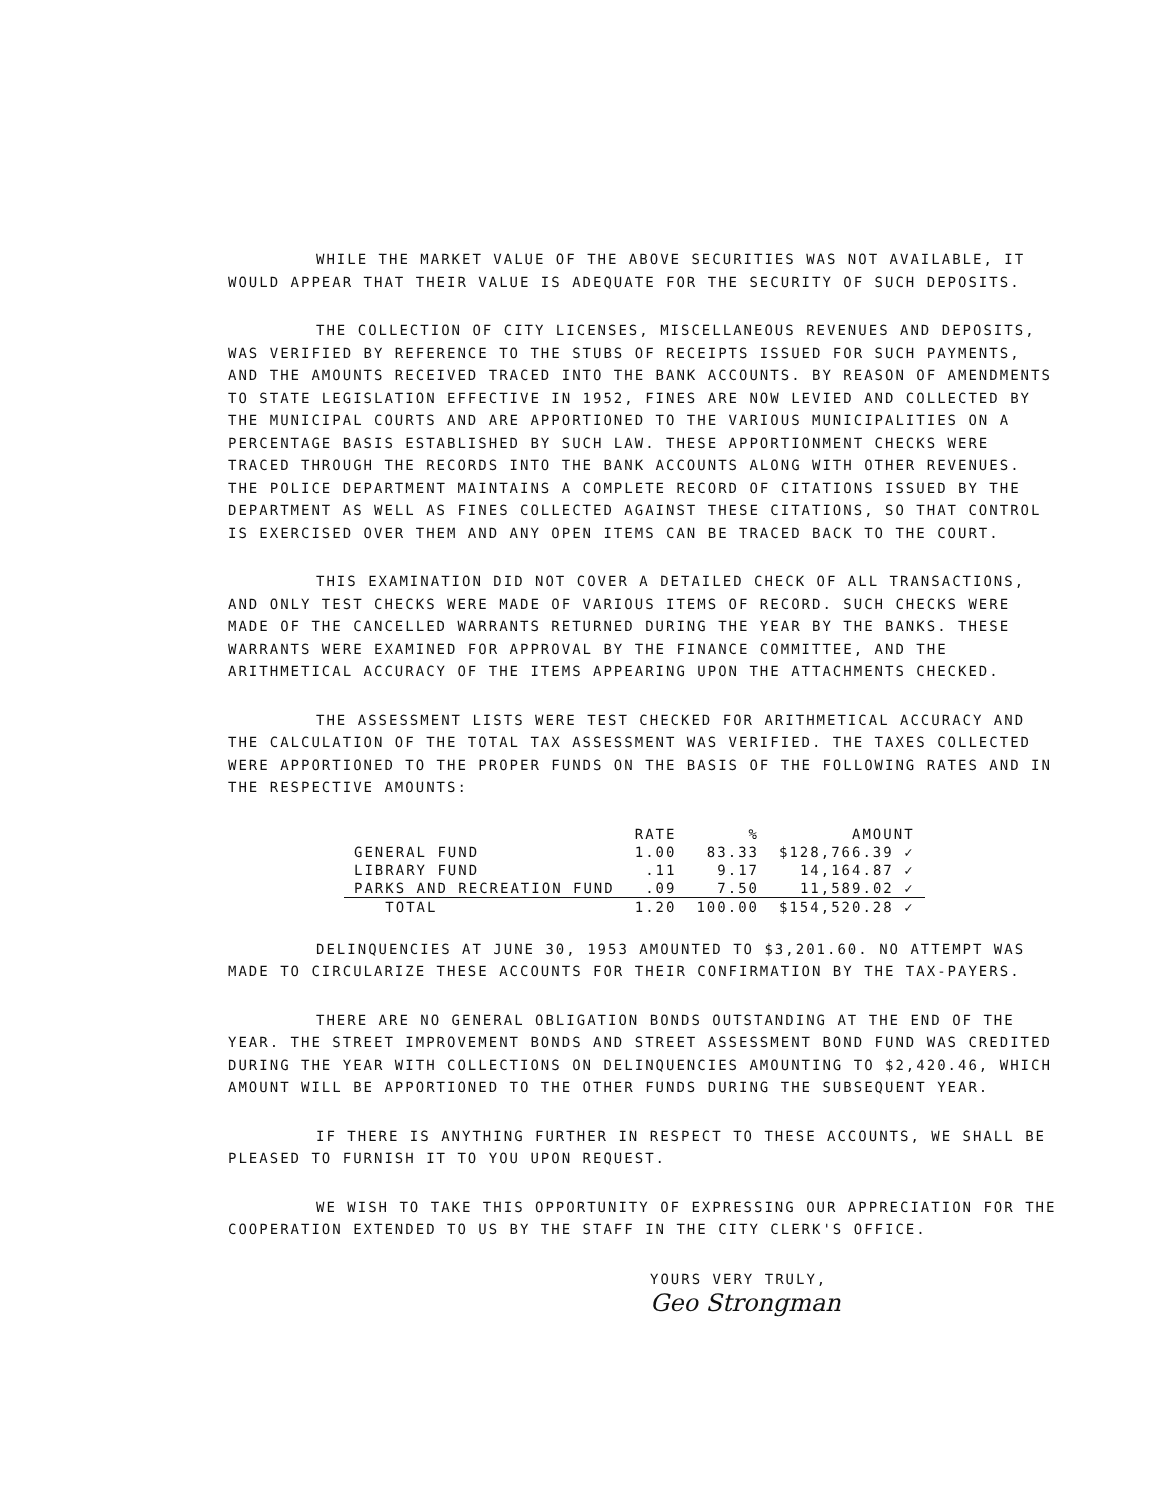WHILE THE MARKET VALUE OF THE ABOVE SECURITIES WAS NOT AVAILABLE, IT WOULD APPEAR THAT THEIR VALUE IS ADEQUATE FOR THE SECURITY OF SUCH DEPOSITS.
THE COLLECTION OF CITY LICENSES, MISCELLANEOUS REVENUES AND DEPOSITS, WAS VERIFIED BY REFERENCE TO THE STUBS OF RECEIPTS ISSUED FOR SUCH PAYMENTS, AND THE AMOUNTS RECEIVED TRACED INTO THE BANK ACCOUNTS. BY REASON OF AMENDMENTS TO STATE LEGISLATION EFFECTIVE IN 1952, FINES ARE NOW LEVIED AND COLLECTED BY THE MUNICIPAL COURTS AND ARE APPORTIONED TO THE VARIOUS MUNICIPALITIES ON A PERCENTAGE BASIS ESTABLISHED BY SUCH LAW. THESE APPORTIONMENT CHECKS WERE TRACED THROUGH THE RECORDS INTO THE BANK ACCOUNTS ALONG WITH OTHER REVENUES. THE POLICE DEPARTMENT MAINTAINS A COMPLETE RECORD OF CITATIONS ISSUED BY THE DEPARTMENT AS WELL AS FINES COLLECTED AGAINST THESE CITATIONS, SO THAT CONTROL IS EXERCISED OVER THEM AND ANY OPEN ITEMS CAN BE TRACED BACK TO THE COURT.
THIS EXAMINATION DID NOT COVER A DETAILED CHECK OF ALL TRANSACTIONS, AND ONLY TEST CHECKS WERE MADE OF VARIOUS ITEMS OF RECORD. SUCH CHECKS WERE MADE OF THE CANCELLED WARRANTS RETURNED DURING THE YEAR BY THE BANKS. THESE WARRANTS WERE EXAMINED FOR APPROVAL BY THE FINANCE COMMITTEE, AND THE ARITHMETICAL ACCURACY OF THE ITEMS APPEARING UPON THE ATTACHMENTS CHECKED.
THE ASSESSMENT LISTS WERE TEST CHECKED FOR ARITHMETICAL ACCURACY AND THE CALCULATION OF THE TOTAL TAX ASSESSMENT WAS VERIFIED. THE TAXES COLLECTED WERE APPORTIONED TO THE PROPER FUNDS ON THE BASIS OF THE FOLLOWING RATES AND IN THE RESPECTIVE AMOUNTS:
| | RATE | % | AMOUNT |
| --- | --- | --- | --- |
| GENERAL FUND | 1.00 | 83.33 | $128,766.39 ✓ |
| LIBRARY FUND | .11 | 9.17 | 14,164.87 ✓ |
| PARKS AND RECREATION FUND | .09 | 7.50 | 11,589.02 ✓ |
| TOTAL | 1.20 | 100.00 | $154,520.28 ✓ |
DELINQUENCIES AT JUNE 30, 1953 AMOUNTED TO $3,201.60. NO ATTEMPT WAS MADE TO CIRCULARIZE THESE ACCOUNTS FOR THEIR CONFIRMATION BY THE TAX-PAYERS.
THERE ARE NO GENERAL OBLIGATION BONDS OUTSTANDING AT THE END OF THE YEAR. THE STREET IMPROVEMENT BONDS AND STREET ASSESSMENT BOND FUND WAS CREDITED DURING THE YEAR WITH COLLECTIONS ON DELINQUENCIES AMOUNTING TO $2,420.46, WHICH AMOUNT WILL BE APPORTIONED TO THE OTHER FUNDS DURING THE SUBSEQUENT YEAR.
IF THERE IS ANYTHING FURTHER IN RESPECT TO THESE ACCOUNTS, WE SHALL BE PLEASED TO FURNISH IT TO YOU UPON REQUEST.
WE WISH TO TAKE THIS OPPORTUNITY OF EXPRESSING OUR APPRECIATION FOR THE COOPERATION EXTENDED TO US BY THE STAFF IN THE CITY CLERK'S OFFICE.
YOURS VERY TRULY,
Geo Strongman